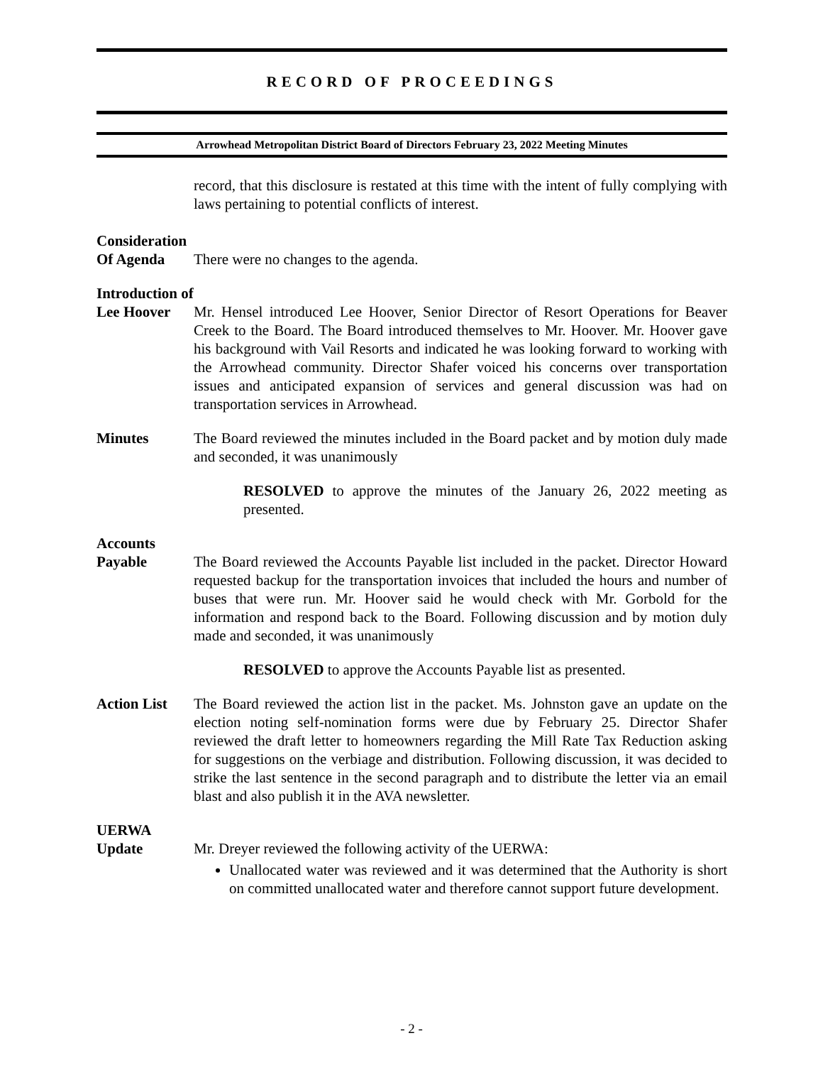RECORD OF PROCEEDINGS
Arrowhead Metropolitan District Board of Directors February 23, 2022 Meeting Minutes
record, that this disclosure is restated at this time with the intent of fully complying with laws pertaining to potential conflicts of interest.
Consideration
Of Agenda
There were no changes to the agenda.
Introduction of
Lee Hoover
Mr. Hensel introduced Lee Hoover, Senior Director of Resort Operations for Beaver Creek to the Board. The Board introduced themselves to Mr. Hoover. Mr. Hoover gave his background with Vail Resorts and indicated he was looking forward to working with the Arrowhead community. Director Shafer voiced his concerns over transportation issues and anticipated expansion of services and general discussion was had on transportation services in Arrowhead.
Minutes The Board reviewed the minutes included in the Board packet and by motion duly made and seconded, it was unanimously
RESOLVED to approve the minutes of the January 26, 2022 meeting as presented.
Accounts
Payable
The Board reviewed the Accounts Payable list included in the packet. Director Howard requested backup for the transportation invoices that included the hours and number of buses that were run. Mr. Hoover said he would check with Mr. Gorbold for the information and respond back to the Board. Following discussion and by motion duly made and seconded, it was unanimously
RESOLVED to approve the Accounts Payable list as presented.
Action List
The Board reviewed the action list in the packet. Ms. Johnston gave an update on the election noting self-nomination forms were due by February 25. Director Shafer reviewed the draft letter to homeowners regarding the Mill Rate Tax Reduction asking for suggestions on the verbiage and distribution. Following discussion, it was decided to strike the last sentence in the second paragraph and to distribute the letter via an email blast and also publish it in the AVA newsletter.
UERWA
Update
Mr. Dreyer reviewed the following activity of the UERWA:
Unallocated water was reviewed and it was determined that the Authority is short on committed unallocated water and therefore cannot support future development.
- 2 -